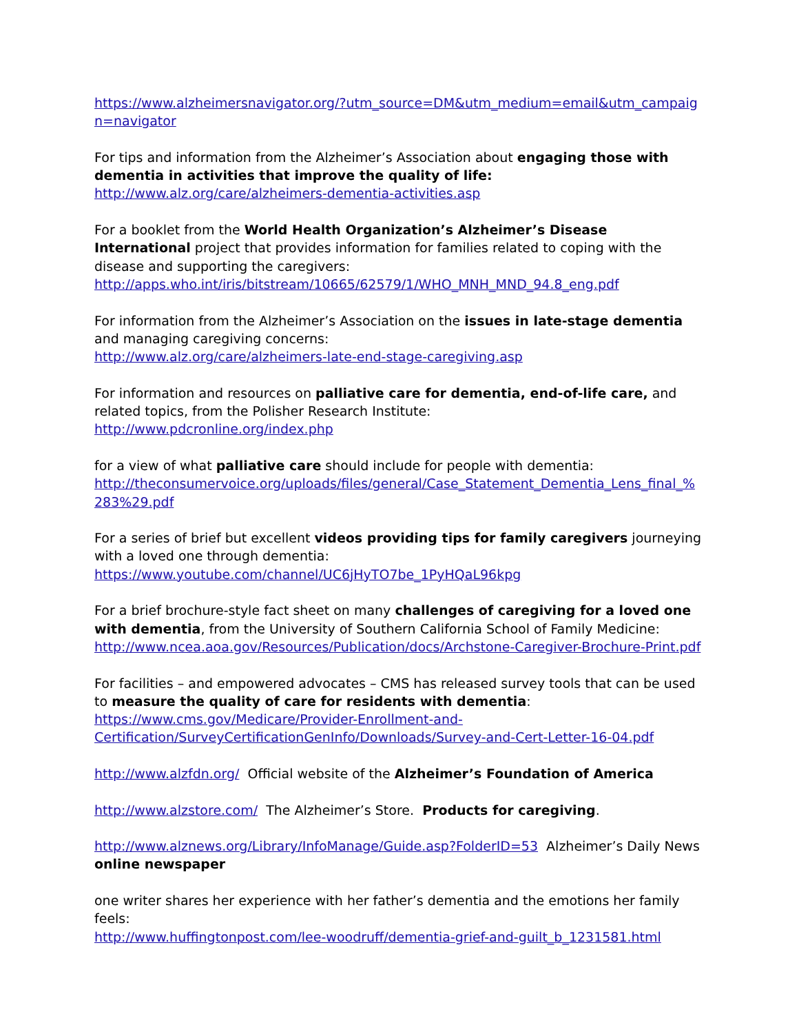https://www.alzheimersnavigator.org/?utm_source=DM&utm_medium=email&utm_campaign=navigator
For tips and information from the Alzheimer’s Association about engaging those with dementia in activities that improve the quality of life:
http://www.alz.org/care/alzheimers-dementia-activities.asp
For a booklet from the World Health Organization’s Alzheimer’s Disease International project that provides information for families related to coping with the disease and supporting the caregivers:
http://apps.who.int/iris/bitstream/10665/62579/1/WHO_MNH_MND_94.8_eng.pdf
For information from the Alzheimer’s Association on the issues in late-stage dementia and managing caregiving concerns:
http://www.alz.org/care/alzheimers-late-end-stage-caregiving.asp
For information and resources on palliative care for dementia, end-of-life care, and related topics, from the Polisher Research Institute:
http://www.pdcronline.org/index.php
for a view of what palliative care should include for people with dementia:
http://theconsumervoice.org/uploads/files/general/Case_Statement_Dementia_Lens_final_%283%29.pdf
For a series of brief but excellent videos providing tips for family caregivers journeying with a loved one through dementia:
https://www.youtube.com/channel/UC6jHyTO7be_1PyHQaL96kpg
For a brief brochure-style fact sheet on many challenges of caregiving for a loved one with dementia, from the University of Southern California School of Family Medicine:
http://www.ncea.aoa.gov/Resources/Publication/docs/Archstone-Caregiver-Brochure-Print.pdf
For facilities – and empowered advocates – CMS has released survey tools that can be used to measure the quality of care for residents with dementia:
https://www.cms.gov/Medicare/Provider-Enrollment-and-
Certification/SurveyCertificationGenInfo/Downloads/Survey-and-Cert-Letter-16-04.pdf
http://www.alzfdn.org/ Official website of the Alzheimer’s Foundation of America
http://www.alzstore.com/ The Alzheimer’s Store. Products for caregiving.
http://www.alznews.org/Library/InfoManage/Guide.asp?FolderID=53 Alzheimer’s Daily News online newspaper
one writer shares her experience with her father’s dementia and the emotions her family feels:
http://www.huffingtonpost.com/lee-woodruff/dementia-grief-and-guilt_b_1231581.html